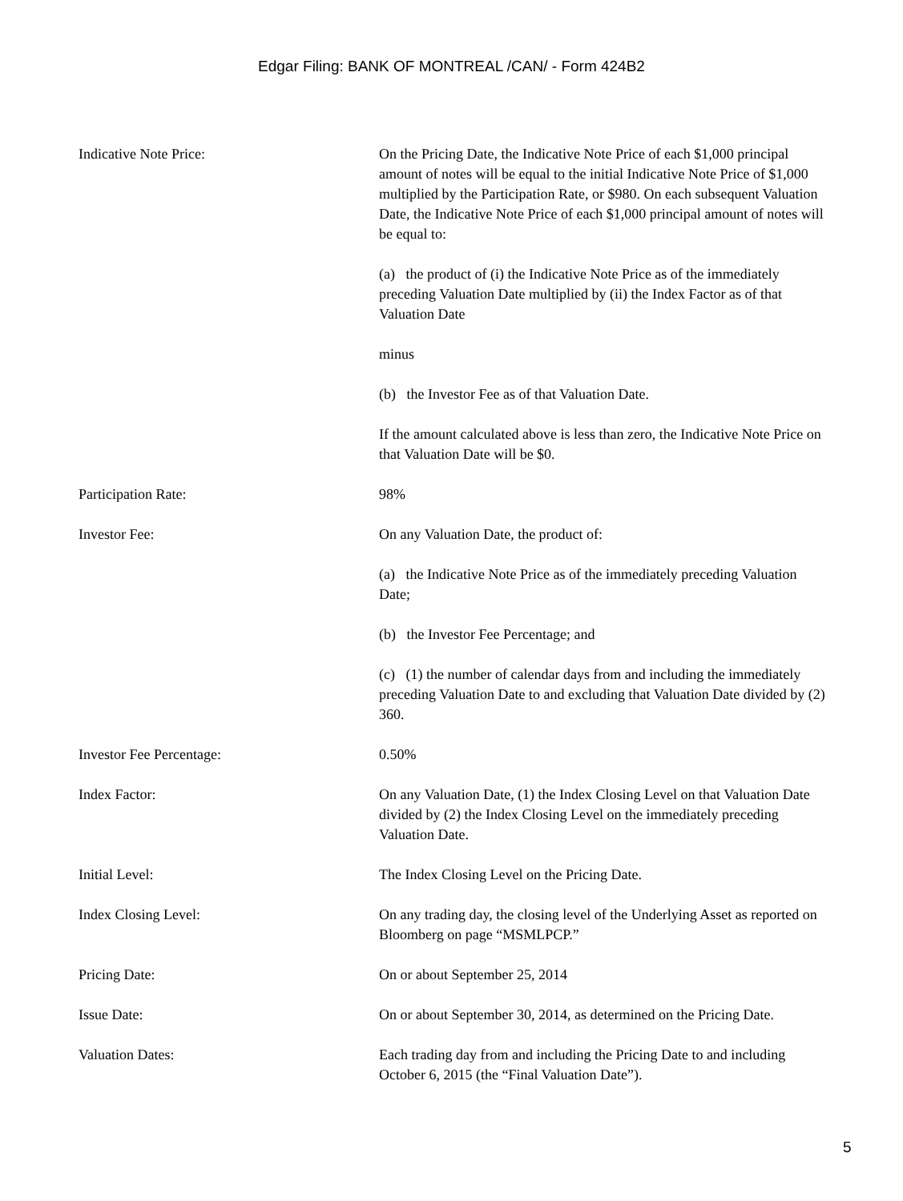Edgar Filing: BANK OF MONTREAL /CAN/ - Form 424B2
Indicative Note Price: On the Pricing Date, the Indicative Note Price of each $1,000 principal amount of notes will be equal to the initial Indicative Note Price of $1,000 multiplied by the Participation Rate, or $980. On each subsequent Valuation Date, the Indicative Note Price of each $1,000 principal amount of notes will be equal to:
(a) the product of (i) the Indicative Note Price as of the immediately preceding Valuation Date multiplied by (ii) the Index Factor as of that Valuation Date
minus
(b) the Investor Fee as of that Valuation Date.
If the amount calculated above is less than zero, the Indicative Note Price on that Valuation Date will be $0.
Participation Rate: 98%
Investor Fee: On any Valuation Date, the product of:
(a) the Indicative Note Price as of the immediately preceding Valuation Date;
(b) the Investor Fee Percentage; and
(c) (1) the number of calendar days from and including the immediately preceding Valuation Date to and excluding that Valuation Date divided by (2) 360.
Investor Fee Percentage: 0.50%
Index Factor: On any Valuation Date, (1) the Index Closing Level on that Valuation Date divided by (2) the Index Closing Level on the immediately preceding Valuation Date.
Initial Level: The Index Closing Level on the Pricing Date.
Index Closing Level: On any trading day, the closing level of the Underlying Asset as reported on Bloomberg on page “MSMLPCP.”
Pricing Date: On or about September 25, 2014
Issue Date: On or about September 30, 2014, as determined on the Pricing Date.
Valuation Dates: Each trading day from and including the Pricing Date to and including October 6, 2015 (the “Final Valuation Date”).
5